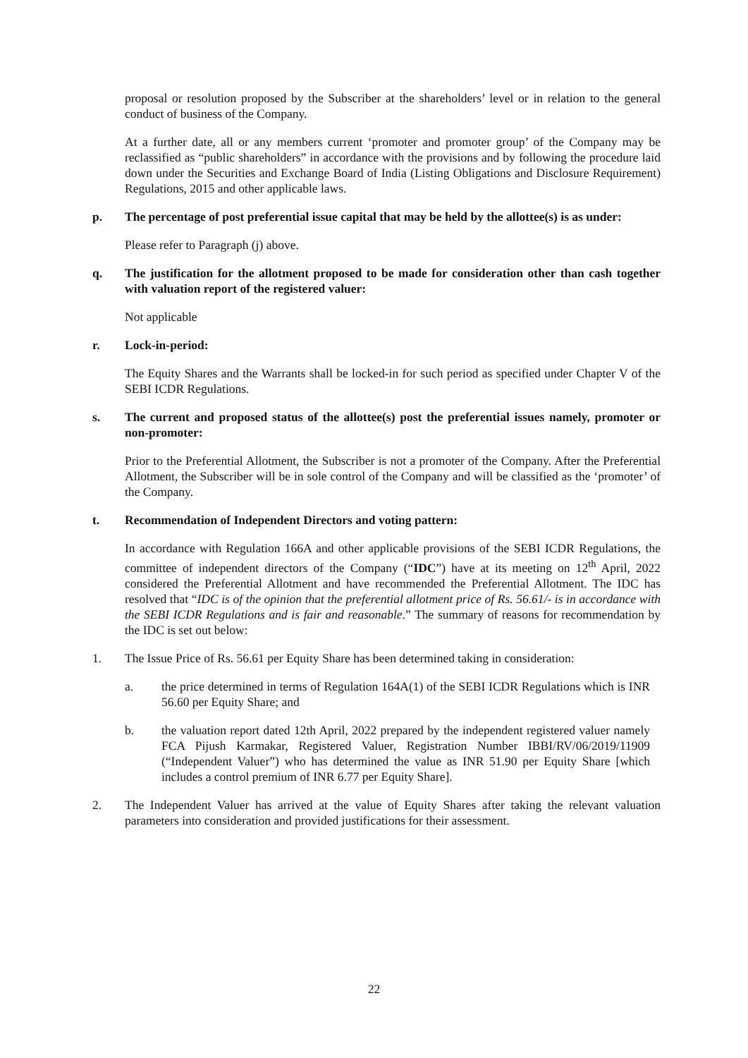proposal or resolution proposed by the Subscriber at the shareholders’ level or in relation to the general conduct of business of the Company.
At a further date, all or any members current ‘promoter and promoter group’ of the Company may be reclassified as “public shareholders” in accordance with the provisions and by following the procedure laid down under the Securities and Exchange Board of India (Listing Obligations and Disclosure Requirement) Regulations, 2015 and other applicable laws.
p. The percentage of post preferential issue capital that may be held by the allottee(s) is as under:
Please refer to Paragraph (j) above.
q. The justification for the allotment proposed to be made for consideration other than cash together with valuation report of the registered valuer:
Not applicable
r. Lock-in-period:
The Equity Shares and the Warrants shall be locked-in for such period as specified under Chapter V of the SEBI ICDR Regulations.
s. The current and proposed status of the allottee(s) post the preferential issues namely, promoter or non-promoter:
Prior to the Preferential Allotment, the Subscriber is not a promoter of the Company. After the Preferential Allotment, the Subscriber will be in sole control of the Company and will be classified as the ‘promoter’ of the Company.
t. Recommendation of Independent Directors and voting pattern:
In accordance with Regulation 166A and other applicable provisions of the SEBI ICDR Regulations, the committee of independent directors of the Company (“IDC”) have at its meeting on 12<sup>th</sup> April, 2022 considered the Preferential Allotment and have recommended the Preferential Allotment. The IDC has resolved that “IDC is of the opinion that the preferential allotment price of Rs. 56.61/- is in accordance with the SEBI ICDR Regulations and is fair and reasonable.” The summary of reasons for recommendation by the IDC is set out below:
1. The Issue Price of Rs. 56.61 per Equity Share has been determined taking in consideration:
a. the price determined in terms of Regulation 164A(1) of the SEBI ICDR Regulations which is INR 56.60 per Equity Share; and
b. the valuation report dated 12th April, 2022 prepared by the independent registered valuer namely FCA Pijush Karmakar, Registered Valuer, Registration Number IBBI/RV/06/2019/11909 (“Independent Valuer”) who has determined the value as INR 51.90 per Equity Share [which includes a control premium of INR 6.77 per Equity Share].
2. The Independent Valuer has arrived at the value of Equity Shares after taking the relevant valuation parameters into consideration and provided justifications for their assessment.
22